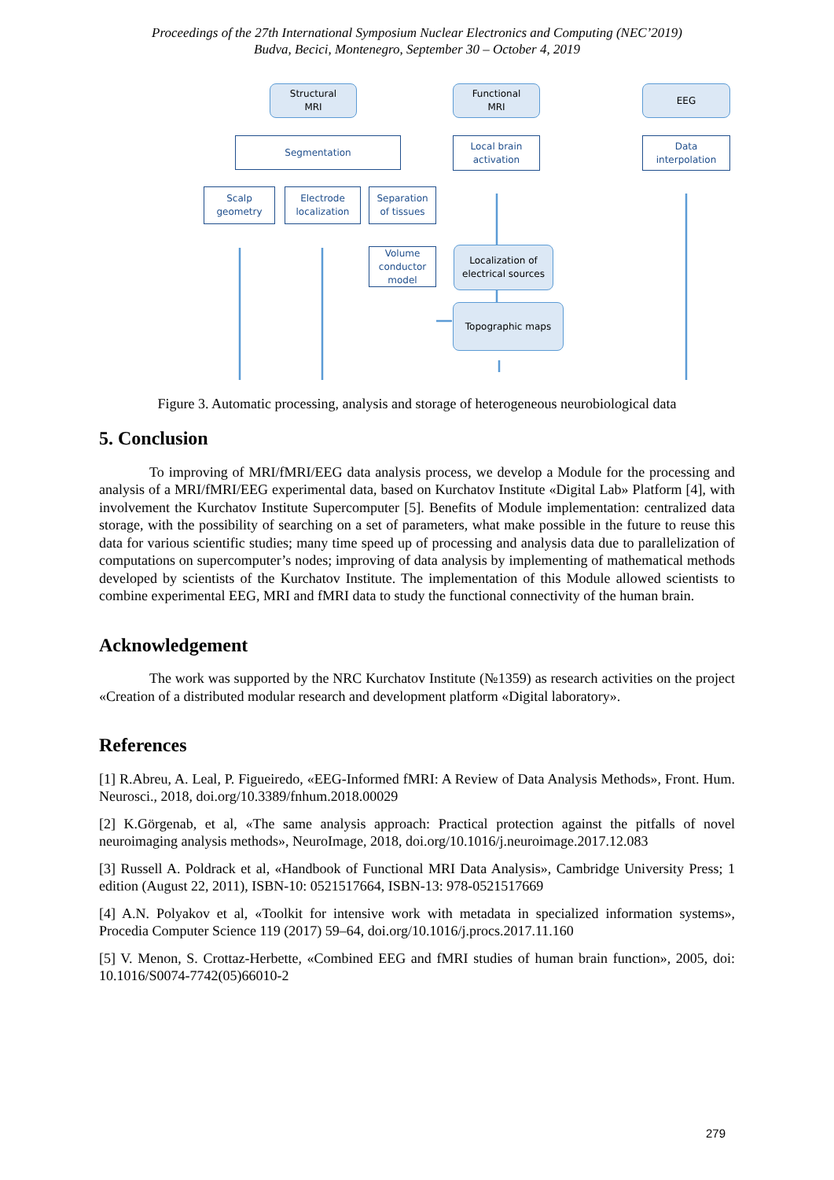Proceedings of the 27th International Symposium Nuclear Electronics and Computing (NEC’2019)
Budva, Becici, Montenegro, September 30 – October 4, 2019
Structural
MRI
Functional
MRI
EEG
Segmentation
Local brain
activation
Data
interpolation
Scalp
geometry
Electrode
localization
Separation
of tissues
Volume
conductor
model
Localization of
electrical sources
Topographic maps
Figure 3. Automatic processing, analysis and storage of heterogeneous neurobiological data
5. Conclusion
To improving of MRI/fMRI/EEG data analysis process, we develop a Module for the processing and analysis of a MRI/fMRI/EEG experimental data, based on Kurchatov Institute «Digital Lab» Platform [4], with involvement the Kurchatov Institute Supercomputer [5]. Benefits of Module implementation: centralized data storage, with the possibility of searching on a set of parameters, what make possible in the future to reuse this data for various scientific studies; many time speed up of processing and analysis data due to parallelization of computations on supercomputer’s nodes; improving of data analysis by implementing of mathematical methods developed by scientists of the Kurchatov Institute. The implementation of this Module allowed scientists to combine experimental EEG, MRI and fMRI data to study the functional connectivity of the human brain.
Acknowledgement
The work was supported by the NRC Kurchatov Institute (№1359) as research activities on the project «Creation of a distributed modular research and development platform «Digital laboratory».
References
[1] R.Abreu, A. Leal, P. Figueiredo, «EEG-Informed fMRI: A Review of Data Analysis Methods», Front. Hum. Neurosci., 2018, doi.org/10.3389/fnhum.2018.00029
[2] K.Görgenab, et al, «The same analysis approach: Practical protection against the pitfalls of novel neuroimaging analysis methods», NeuroImage, 2018, doi.org/10.1016/j.neuroimage.2017.12.083
[3] Russell A. Poldrack et al, «Handbook of Functional MRI Data Analysis», Cambridge University Press; 1 edition (August 22, 2011), ISBN-10: 0521517664, ISBN-13: 978-0521517669
[4] A.N. Polyakov et al, «Toolkit for intensive work with metadata in specialized information systems», Procedia Computer Science 119 (2017) 59–64, doi.org/10.1016/j.procs.2017.11.160
[5] V. Menon, S. Crottaz-Herbette, «Combined EEG and fMRI studies of human brain function», 2005, doi: 10.1016/S0074-7742(05)66010-2
279